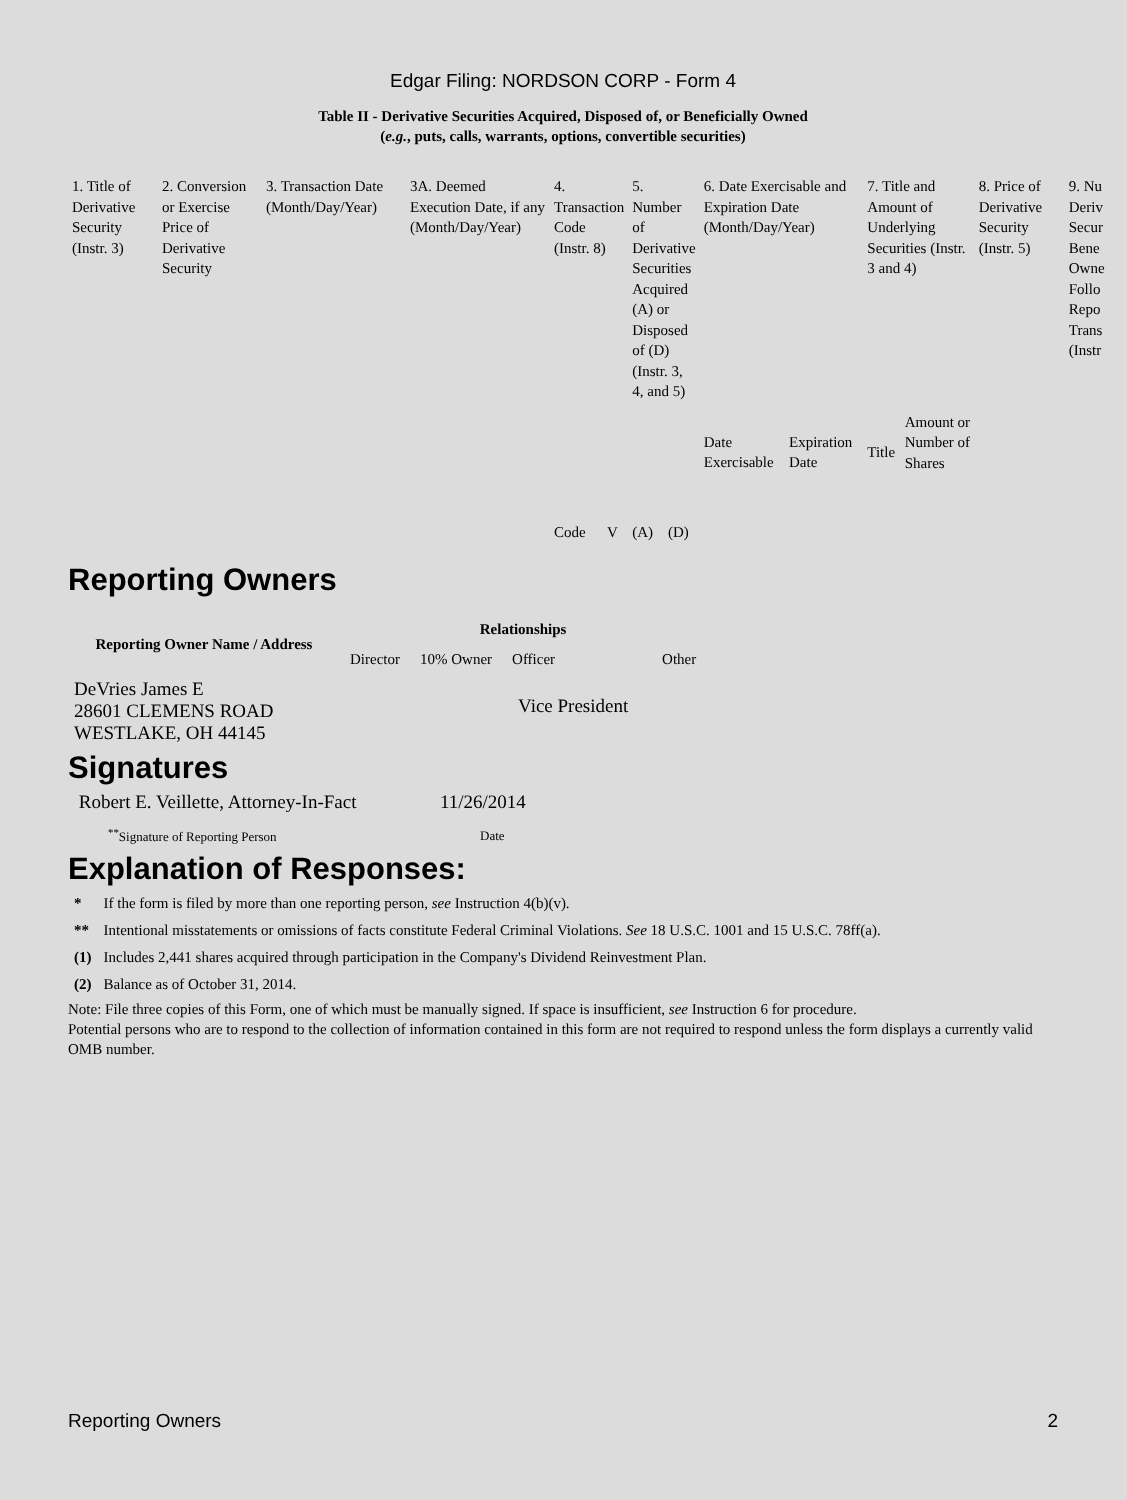Edgar Filing: NORDSON CORP - Form 4
Table II - Derivative Securities Acquired, Disposed of, or Beneficially Owned
(e.g., puts, calls, warrants, options, convertible securities)
| 1. Title of Derivative Security (Instr. 3) | 2. Conversion or Exercise Price of Derivative Security | 3. Transaction Date (Month/Day/Year) | 3A. Deemed Execution Date, if any (Month/Day/Year) | 4. Transaction Code (Instr. 8) | | 5. Number of Derivative Securities Acquired (A) or Disposed of (D) (Instr. 3, 4, and 5) | | 6. Date Exercisable and Expiration Date (Month/Day/Year) | | 7. Title and Amount of Underlying Securities (Instr. 3 and 4) | | 8. Price of Derivative Security (Instr. 5) | 9. Nu Deriv Secur Bene Owne Follo Repo Trans (Instr |
| | | | | Code | V | (A) | (D) | Date Exercisable | Expiration Date | Title | Amount or Number of Shares | | |
Reporting Owners
| Reporting Owner Name / Address | Relationships | | | | |
| --- | --- | --- | --- | --- | --- |
| | Director | 10% Owner | Officer | Other | |
| DeVries James E 28601 CLEMENS ROAD WESTLAKE, OH 44145 | | | Vice President | | |
Signatures
| Robert E. Veillette, Attorney-In-Fact | 11/26/2014 |
| <sup>**</sup> Signature of Reporting Person | Date |
Explanation of Responses:
| * | If the form is filed by more than one reporting person, see Instruction 4(b)(v). |
| ** | Intentional misstatements or omissions of facts constitute Federal Criminal Violations. See 18 U.S.C. 1001 and 15 U.S.C. 78ff(a). |
| (1) | Includes 2,441 shares acquired through participation in the Company's Dividend Reinvestment Plan. |
| (2) | Balance as of October 31, 2014. |
Note: File three copies of this Form, one of which must be manually signed. If space is insufficient, see Instruction 6 for procedure.
Potential persons who are to respond to the collection of information contained in this form are not required to respond unless the form displays a currently valid OMB number.
Reporting Owners 2